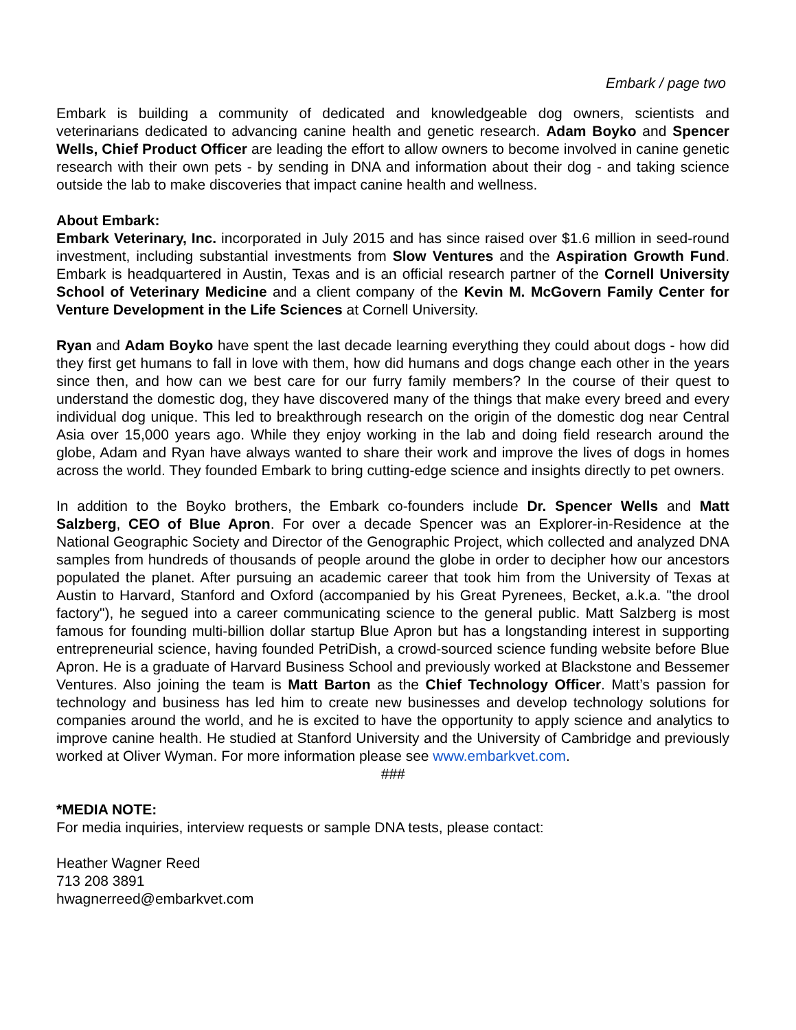Embark / page two
Embark is building a community of dedicated and knowledgeable dog owners, scientists and veterinarians dedicated to advancing canine health and genetic research. Adam Boyko and Spencer Wells, Chief Product Officer are leading the effort to allow owners to become involved in canine genetic research with their own pets - by sending in DNA and information about their dog - and taking science outside the lab to make discoveries that impact canine health and wellness.
About Embark:
Embark Veterinary, Inc. incorporated in July 2015 and has since raised over $1.6 million in seed-round investment, including substantial investments from Slow Ventures and the Aspiration Growth Fund. Embark is headquartered in Austin, Texas and is an official research partner of the Cornell University School of Veterinary Medicine and a client company of the Kevin M. McGovern Family Center for Venture Development in the Life Sciences at Cornell University.
Ryan and Adam Boyko have spent the last decade learning everything they could about dogs - how did they first get humans to fall in love with them, how did humans and dogs change each other in the years since then, and how can we best care for our furry family members? In the course of their quest to understand the domestic dog, they have discovered many of the things that make every breed and every individual dog unique. This led to breakthrough research on the origin of the domestic dog near Central Asia over 15,000 years ago. While they enjoy working in the lab and doing field research around the globe, Adam and Ryan have always wanted to share their work and improve the lives of dogs in homes across the world. They founded Embark to bring cutting-edge science and insights directly to pet owners.
In addition to the Boyko brothers, the Embark co-founders include Dr. Spencer Wells and Matt Salzberg, CEO of Blue Apron. For over a decade Spencer was an Explorer-in-Residence at the National Geographic Society and Director of the Genographic Project, which collected and analyzed DNA samples from hundreds of thousands of people around the globe in order to decipher how our ancestors populated the planet. After pursuing an academic career that took him from the University of Texas at Austin to Harvard, Stanford and Oxford (accompanied by his Great Pyrenees, Becket, a.k.a. "the drool factory"), he segued into a career communicating science to the general public. Matt Salzberg is most famous for founding multi-billion dollar startup Blue Apron but has a longstanding interest in supporting entrepreneurial science, having founded PetriDish, a crowd-sourced science funding website before Blue Apron. He is a graduate of Harvard Business School and previously worked at Blackstone and Bessemer Ventures. Also joining the team is Matt Barton as the Chief Technology Officer. Matt’s passion for technology and business has led him to create new businesses and develop technology solutions for companies around the world, and he is excited to have the opportunity to apply science and analytics to improve canine health. He studied at Stanford University and the University of Cambridge and previously worked at Oliver Wyman. For more information please see www.embarkvet.com.
###
*MEDIA NOTE:
For media inquiries, interview requests or sample DNA tests, please contact:
Heather Wagner Reed
713 208 3891
hwagnerreed@embarkvet.com